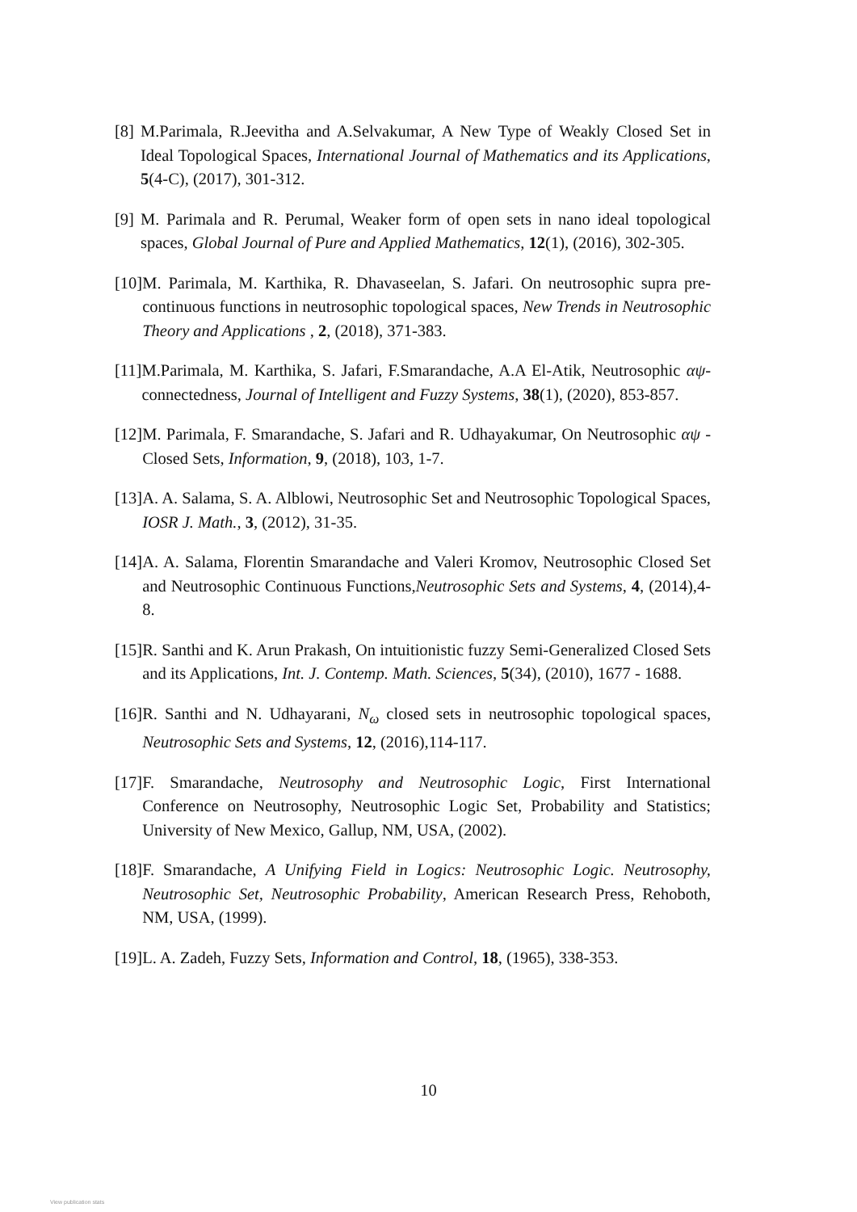[8] M.Parimala, R.Jeevitha and A.Selvakumar, A New Type of Weakly Closed Set in Ideal Topological Spaces, International Journal of Mathematics and its Applications, 5(4-C), (2017), 301-312.
[9] M. Parimala and R. Perumal, Weaker form of open sets in nano ideal topological spaces, Global Journal of Pure and Applied Mathematics, 12(1), (2016), 302-305.
[10] M. Parimala, M. Karthika, R. Dhavaseelan, S. Jafari. On neutrosophic supra pre-continuous functions in neutrosophic topological spaces, New Trends in Neutrosophic Theory and Applications , 2, (2018), 371-383.
[11] M.Parimala, M. Karthika, S. Jafari, F.Smarandache, A.A El-Atik, Neutrosophic αψ-connectedness, Journal of Intelligent and Fuzzy Systems, 38(1), (2020), 853-857.
[12] M. Parimala, F. Smarandache, S. Jafari and R. Udhayakumar, On Neutrosophic αψ -Closed Sets, Information, 9, (2018), 103, 1-7.
[13] A. A. Salama, S. A. Alblowi, Neutrosophic Set and Neutrosophic Topological Spaces, IOSR J. Math., 3, (2012), 31-35.
[14] A. A. Salama, Florentin Smarandache and Valeri Kromov, Neutrosophic Closed Set and Neutrosophic Continuous Functions,Neutrosophic Sets and Systems, 4, (2014),4-8.
[15] R. Santhi and K. Arun Prakash, On intuitionistic fuzzy Semi-Generalized Closed Sets and its Applications, Int. J. Contemp. Math. Sciences, 5(34), (2010), 1677 - 1688.
[16] R. Santhi and N. Udhayarani, N<sub>ω</sub> closed sets in neutrosophic topological spaces, Neutrosophic Sets and Systems, 12, (2016),114-117.
[17] F. Smarandache, Neutrosophy and Neutrosophic Logic, First International Conference on Neutrosophy, Neutrosophic Logic Set, Probability and Statistics; University of New Mexico, Gallup, NM, USA, (2002).
[18] F. Smarandache, A Unifying Field in Logics: Neutrosophic Logic. Neutrosophy, Neutrosophic Set, Neutrosophic Probability, American Research Press, Rehoboth, NM, USA, (1999).
[19] L. A. Zadeh, Fuzzy Sets, Information and Control, 18, (1965), 338-353.
10
View publication stats